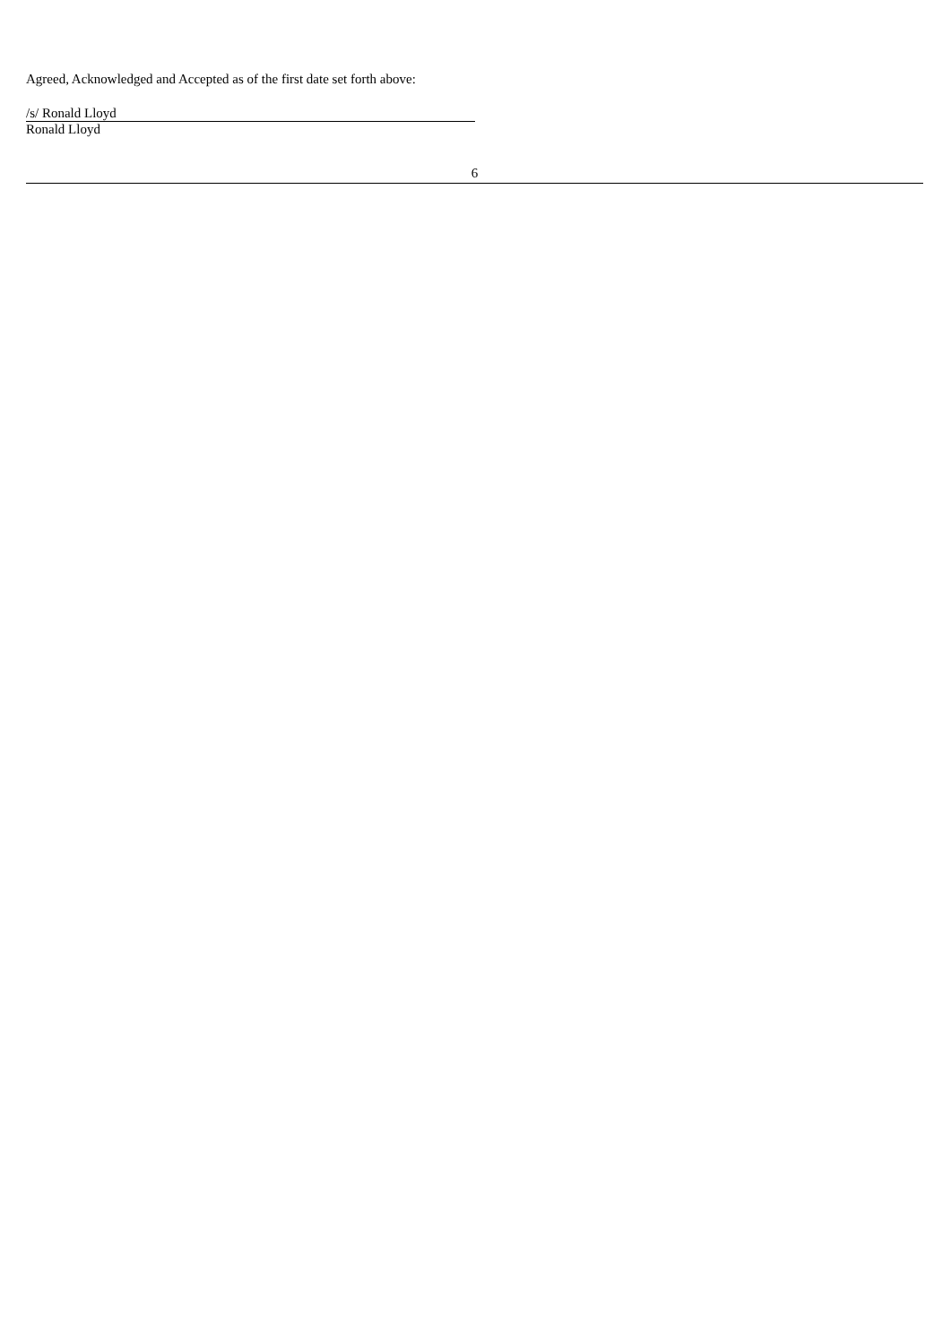Agreed, Acknowledged and Accepted as of the first date set forth above:
/s/ Ronald Lloyd
Ronald Lloyd
6